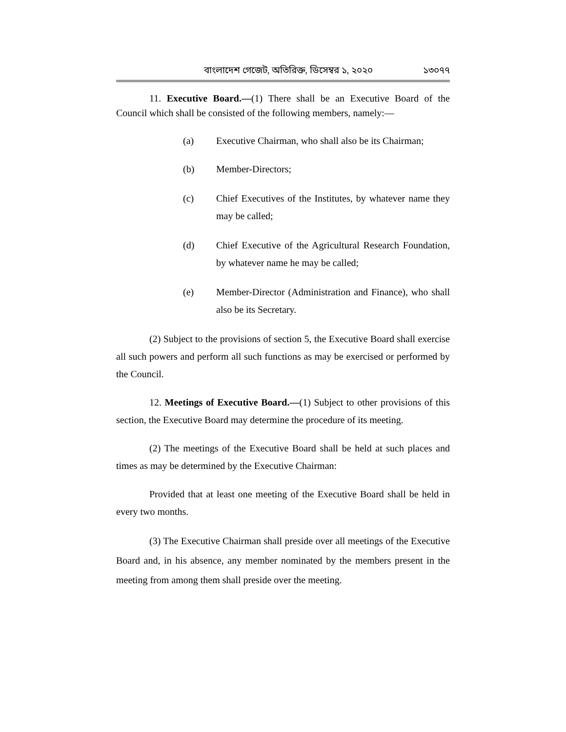বাংলাদেশ গেজেট, অতিরিক্ত, ডিসেম্বর ১, ২০২০ ১৩০৭৭
11. Executive Board.—(1) There shall be an Executive Board of the Council which shall be consisted of the following members, namely:—
(a) Executive Chairman, who shall also be its Chairman;
(b) Member-Directors;
(c) Chief Executives of the Institutes, by whatever name they may be called;
(d) Chief Executive of the Agricultural Research Foundation, by whatever name he may be called;
(e) Member-Director (Administration and Finance), who shall also be its Secretary.
(2) Subject to the provisions of section 5, the Executive Board shall exercise all such powers and perform all such functions as may be exercised or performed by the Council.
12. Meetings of Executive Board.—(1) Subject to other provisions of this section, the Executive Board may determine the procedure of its meeting.
(2) The meetings of the Executive Board shall be held at such places and times as may be determined by the Executive Chairman:
Provided that at least one meeting of the Executive Board shall be held in every two months.
(3) The Executive Chairman shall preside over all meetings of the Executive Board and, in his absence, any member nominated by the members present in the meeting from among them shall preside over the meeting.